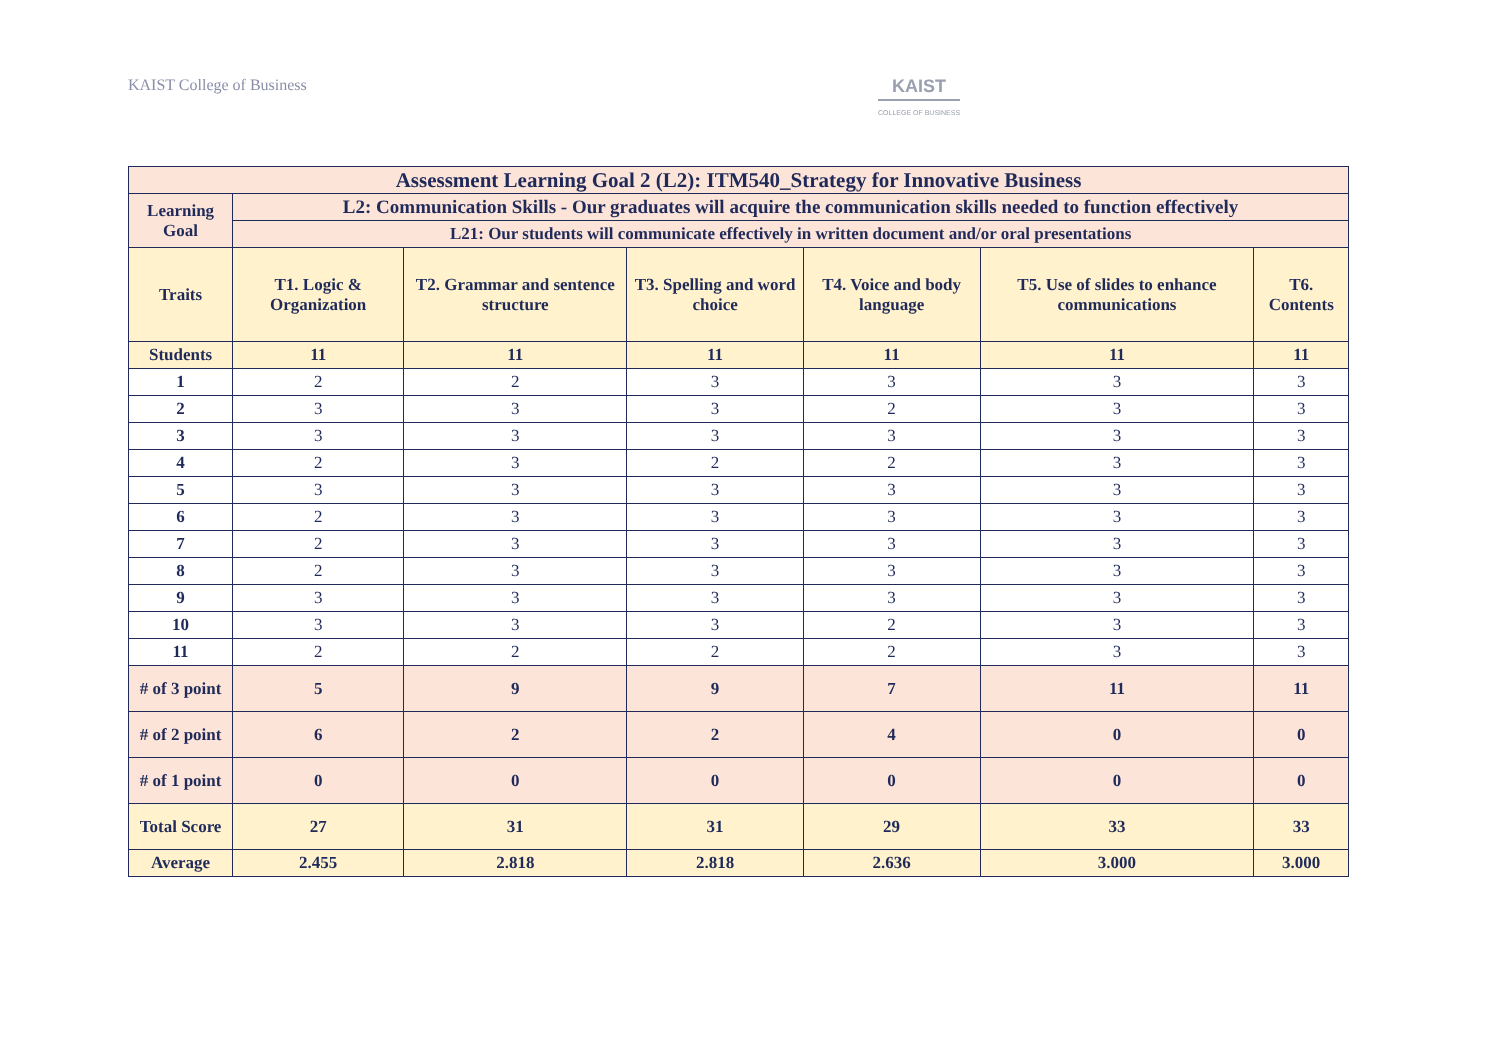KAIST College of Business KAIST
COLLEGE OF BUSINESS
| Assessment Learning Goal 2 (L2): ITM540_Strategy for Innovative Business | | | | | | |
| --- | --- | --- | --- | --- | --- | --- |
| Learning Goal | L2: Communication Skills - Our graduates will acquire the communication skills needed to function effectively | | | | | |
| | L21: Our students will communicate effectively in written document and/or oral presentations | | | | | |
| Traits | T1. Logic & Organization | T2. Grammar and sentence structure | T3. Spelling and word choice | T4. Voice and body language | T5. Use of slides to enhance communications | T6. Contents |
| Students | 11 | 11 | 11 | 11 | 11 | 11 |
| 1 | 2 | 2 | 3 | 3 | 3 | 3 |
| 2 | 3 | 3 | 3 | 2 | 3 | 3 |
| 3 | 3 | 3 | 3 | 3 | 3 | 3 |
| 4 | 2 | 3 | 2 | 2 | 3 | 3 |
| 5 | 3 | 3 | 3 | 3 | 3 | 3 |
| 6 | 2 | 3 | 3 | 3 | 3 | 3 |
| 7 | 2 | 3 | 3 | 3 | 3 | 3 |
| 8 | 2 | 3 | 3 | 3 | 3 | 3 |
| 9 | 3 | 3 | 3 | 3 | 3 | 3 |
| 10 | 3 | 3 | 3 | 2 | 3 | 3 |
| 11 | 2 | 2 | 2 | 2 | 3 | 3 |
| # of 3 point | 5 | 9 | 9 | 7 | 11 | 11 |
| # of 2 point | 6 | 2 | 2 | 4 | 0 | 0 |
| # of 1 point | 0 | 0 | 0 | 0 | 0 | 0 |
| Total Score | 27 | 31 | 31 | 29 | 33 | 33 |
| Average | 2.455 | 2.818 | 2.818 | 2.636 | 3.000 | 3.000 |